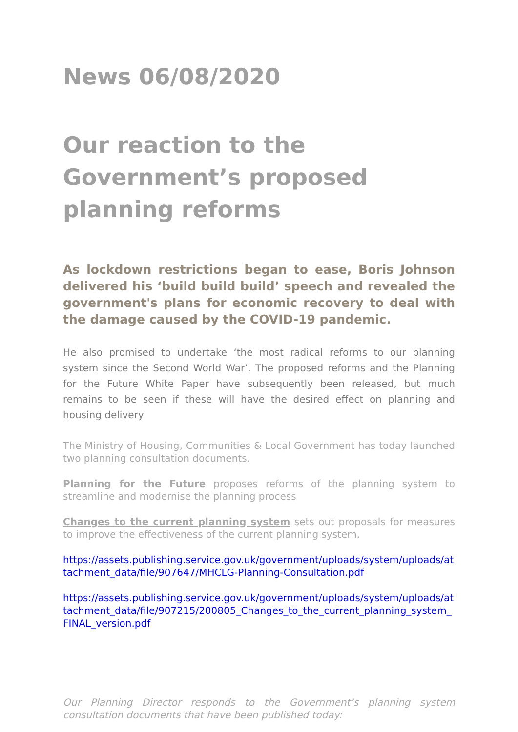News 06/08/2020
Our reaction to the Government’s proposed planning reforms
As lockdown restrictions began to ease, Boris Johnson delivered his ‘build build build’ speech and revealed the government's plans for economic recovery to deal with the damage caused by the COVID-19 pandemic.
He also promised to undertake ‘the most radical reforms to our planning system since the Second World War’. The proposed reforms and the Planning for the Future White Paper have subsequently been released, but much remains to be seen if these will have the desired effect on planning and housing delivery
The Ministry of Housing, Communities & Local Government has today launched two planning consultation documents.
Planning for the Future proposes reforms of the planning system to streamline and modernise the planning process
Changes to the current planning system sets out proposals for measures to improve the effectiveness of the current planning system.
https://assets.publishing.service.gov.uk/government/uploads/system/uploads/attachment_data/file/907647/MHCLG-Planning-Consultation.pdf
https://assets.publishing.service.gov.uk/government/uploads/system/uploads/attachment_data/file/907215/200805_Changes_to_the_current_planning_system_FINAL_version.pdf
Our Planning Director responds to the Government’s planning system consultation documents that have been published today: